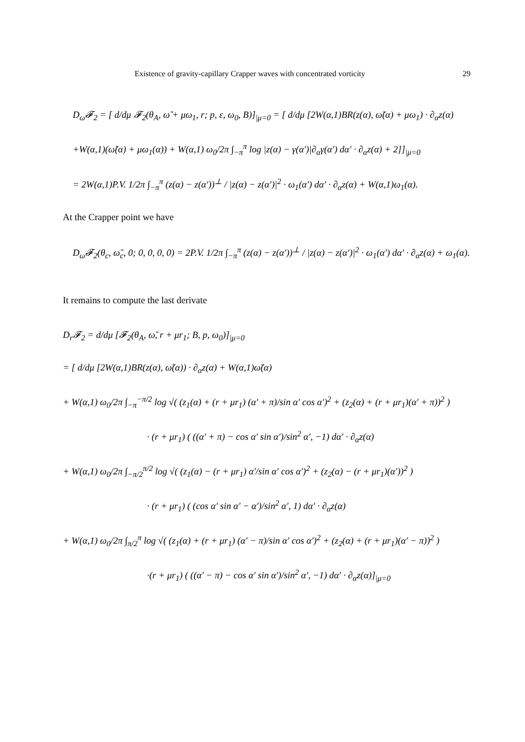Existence of gravity-capillary Crapper waves with concentrated vorticity 29
D<sub>ω̃</sub>𝓕<sub>2</sub> = [ d/dμ 𝓕<sub>2</sub>(θ<sub>A</sub>, ω̃ + μω<sub>1</sub>, r; p, ε, ω<sub>0</sub>, B)]<sub>|μ=0</sub> = [ d/dμ [2W(α,1)BR(z(α), ω̃(α) + μω<sub>1</sub>) · ∂<sub>α</sub>z(α)
+W(α,1)(ω̃(α) + μω<sub>1</sub>(α)) + W(α,1) ω<sub>0</sub>/2π ∫<sub>−π</sub><sup>π</sup> log |z(α) − γ(α′)|∂<sub>α</sub>γ(α′) dα′ · ∂<sub>α</sub>z(α) + 2]]<sub>|μ=0</sub>
= 2W(α,1)P.V. 1/2π ∫<sub>−π</sub><sup>π</sup> (z(α) − z(α′))<sup>⊥</sup> / |z(α) − z(α′)|<sup>2</sup> · ω<sub>1</sub>(α′) dα′ · ∂<sub>α</sub>z(α) + W(α,1)ω<sub>1</sub>(α).
At the Crapper point we have
D<sub>ω̃</sub>𝓕<sub>2</sub>(θ<sub>c</sub>, ω̃<sub>c</sub>, 0; 0, 0, 0, 0) = 2P.V. 1/2π ∫<sub>−π</sub><sup>π</sup> (z(α) − z(α′))<sup>⊥</sup> / |z(α) − z(α′)|<sup>2</sup> · ω<sub>1</sub>(α′) dα′ · ∂<sub>α</sub>z(α) + ω<sub>1</sub>(α).
It remains to compute the last derivate
D<sub>r</sub>𝓕<sub>2</sub> = d/dμ [𝓕<sub>2</sub>(θ<sub>A</sub>, ω̃, r + μr<sub>1</sub>; B, p, ω<sub>0</sub>)]<sub>|μ=0</sub>
= [ d/dμ [2W(α,1)BR(z(α), ω̃(α)) · ∂<sub>α</sub>z(α) + W(α,1)ω̃(α)
+ W(α,1) ω<sub>0</sub>/2π ∫<sub>−π</sub><sup>−π/2</sup> log √( (z<sub>1</sub>(α) + (r + μr<sub>1</sub>) (α′ + π)/sin α′ cos α′)<sup>2</sup> + (z<sub>2</sub>(α) + (r + μr<sub>1</sub>)(α′ + π))<sup>2</sup> )
· (r + μr<sub>1</sub>) ( ((α′ + π) − cos α′ sin α′)/sin<sup>2</sup> α′, −1) dα′ · ∂<sub>α</sub>z(α)
+ W(α,1) ω<sub>0</sub>/2π ∫<sub>−π/2</sub><sup>π/2</sup> log √( (z<sub>1</sub>(α) − (r + μr<sub>1</sub>) α′/sin α′ cos α′)<sup>2</sup> + (z<sub>2</sub>(α) − (r + μr<sub>1</sub>)(α′))<sup>2</sup> )
· (r + μr<sub>1</sub>) ( (cos α′ sin α′ − α′)/sin<sup>2</sup> α′, 1) dα′ · ∂<sub>α</sub>z(α)
+ W(α,1) ω<sub>0</sub>/2π ∫<sub>π/2</sub><sup>π</sup> log √( (z<sub>1</sub>(α) + (r + μr<sub>1</sub>) (α′ − π)/sin α′ cos α′)<sup>2</sup> + (z<sub>2</sub>(α) + (r + μr<sub>1</sub>)(α′ − π))<sup>2</sup> )
·(r + μr<sub>1</sub>) ( ((α′ − π) − cos α′ sin α′)/sin<sup>2</sup> α′, −1) dα′ · ∂<sub>α</sub>z(α)]<sub>|μ=0</sub>